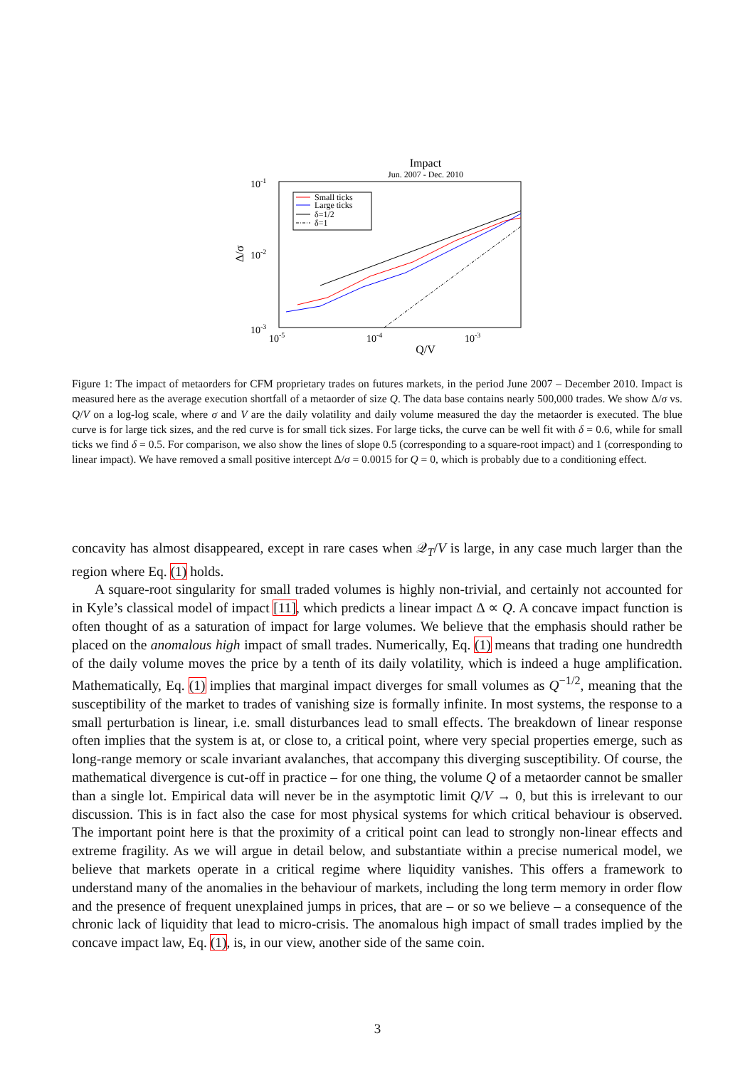Impact
Jun. 2007 - Dec. 2010
10-1
10-2
10-3
10-5
10-4
10-3
Q/V
Δ/σ
Small ticks
Large ticks
δ=1/2
δ=1
Figure 1: The impact of metaorders for CFM proprietary trades on futures markets, in the period June 2007 – December 2010. Impact is measured here as the average execution shortfall of a metaorder of size Q. The data base contains nearly 500,000 trades. We show Δ/σ vs. Q/V on a log-log scale, where σ and V are the daily volatility and daily volume measured the day the metaorder is executed. The blue curve is for large tick sizes, and the red curve is for small tick sizes. For large ticks, the curve can be well fit with δ = 0.6, while for small ticks we find δ = 0.5. For comparison, we also show the lines of slope 0.5 (corresponding to a square-root impact) and 1 (corresponding to linear impact). We have removed a small positive intercept Δ/σ = 0.0015 for Q = 0, which is probably due to a conditioning effect.
concavity has almost disappeared, except in rare cases when 𝒬<sub>T</sub>/V is large, in any case much larger than the region where Eq. (1) holds.
A square-root singularity for small traded volumes is highly non-trivial, and certainly not accounted for in Kyle’s classical model of impact [11], which predicts a linear impact Δ ∝ Q. A concave impact function is often thought of as a saturation of impact for large volumes. We believe that the emphasis should rather be placed on the anomalous high impact of small trades. Numerically, Eq. (1) means that trading one hundredth of the daily volume moves the price by a tenth of its daily volatility, which is indeed a huge amplification. Mathematically, Eq. (1) implies that marginal impact diverges for small volumes as Q<sup>−1/2</sup>, meaning that the susceptibility of the market to trades of vanishing size is formally infinite. In most systems, the response to a small perturbation is linear, i.e. small disturbances lead to small effects. The breakdown of linear response often implies that the system is at, or close to, a critical point, where very special properties emerge, such as long-range memory or scale invariant avalanches, that accompany this diverging susceptibility. Of course, the mathematical divergence is cut-off in practice – for one thing, the volume Q of a metaorder cannot be smaller than a single lot. Empirical data will never be in the asymptotic limit Q/V → 0, but this is irrelevant to our discussion. This is in fact also the case for most physical systems for which critical behaviour is observed. The important point here is that the proximity of a critical point can lead to strongly non-linear effects and extreme fragility. As we will argue in detail below, and substantiate within a precise numerical model, we believe that markets operate in a critical regime where liquidity vanishes. This offers a framework to understand many of the anomalies in the behaviour of markets, including the long term memory in order flow and the presence of frequent unexplained jumps in prices, that are – or so we believe – a consequence of the chronic lack of liquidity that lead to micro-crisis. The anomalous high impact of small trades implied by the concave impact law, Eq. (1), is, in our view, another side of the same coin.
3